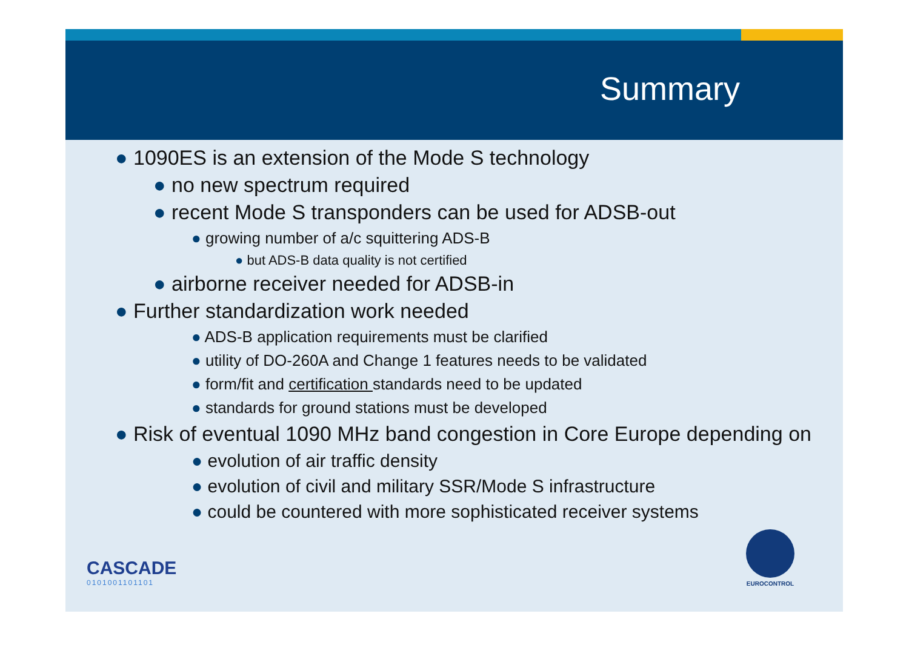Summary
● 1090ES is an extension of the Mode S technology
● no new spectrum required
● recent Mode S transponders can be used for ADSB-out
● growing number of a/c squittering ADS-B
● but ADS-B data quality is not certified
● airborne receiver needed for ADSB-in
● Further standardization work needed
● ADS-B application requirements must be clarified
● utility of DO-260A and Change 1 features needs to be validated
● form/fit and certification standards need to be updated
● standards for ground stations must be developed
● Risk of eventual 1090 MHz band congestion in Core Europe depending on
● evolution of air traffic density
● evolution of civil and military SSR/Mode S infrastructure
● could be countered with more sophisticated receiver systems
CASCADE
0101001101101
EUROCONTROL